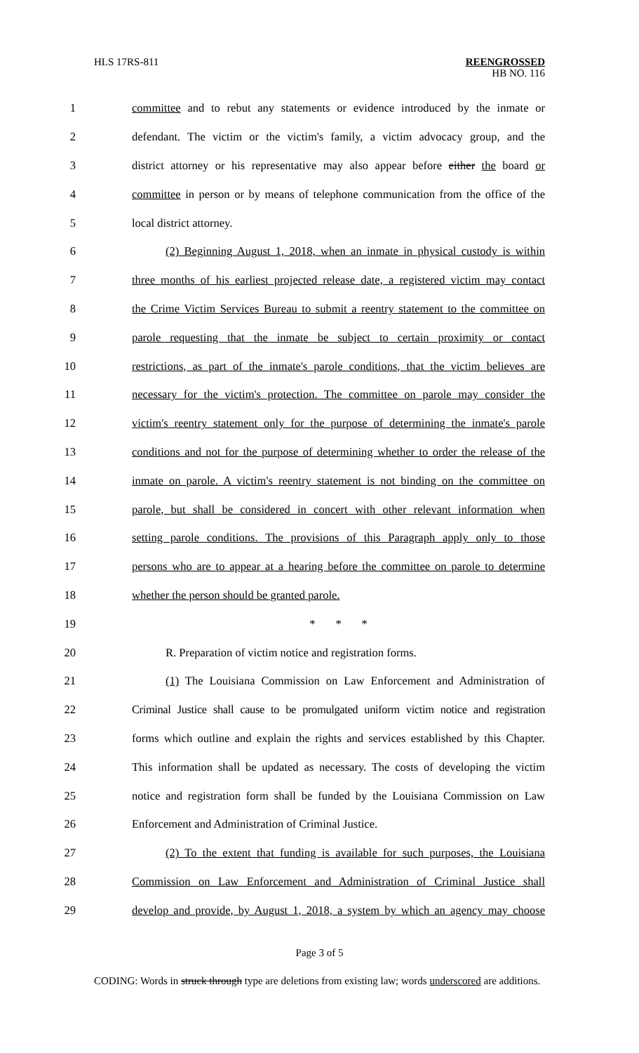HLS 17RS-811
REENGROSSED
HB NO. 116
1 committee and to rebut any statements or evidence introduced by the inmate or
2 defendant. The victim or the victim's family, a victim advocacy group, and the
3 district attorney or his representative may also appear before either the board or
4 committee in person or by means of telephone communication from the office of the
5 local district attorney.
6 (2) Beginning August 1, 2018, when an inmate in physical custody is within
7 three months of his earliest projected release date, a registered victim may contact
8 the Crime Victim Services Bureau to submit a reentry statement to the committee on
9 parole requesting that the inmate be subject to certain proximity or contact
10 restrictions, as part of the inmate's parole conditions, that the victim believes are
11 necessary for the victim's protection. The committee on parole may consider the
12 victim's reentry statement only for the purpose of determining the inmate's parole
13 conditions and not for the purpose of determining whether to order the release of the
14 inmate on parole. A victim's reentry statement is not binding on the committee on
15 parole, but shall be considered in concert with other relevant information when
16 setting parole conditions. The provisions of this Paragraph apply only to those
17 persons who are to appear at a hearing before the committee on parole to determine
18 whether the person should be granted parole.
19 * * *
20 R. Preparation of victim notice and registration forms.
21 (1) The Louisiana Commission on Law Enforcement and Administration of
22 Criminal Justice shall cause to be promulgated uniform victim notice and registration
23 forms which outline and explain the rights and services established by this Chapter.
24 This information shall be updated as necessary. The costs of developing the victim
25 notice and registration form shall be funded by the Louisiana Commission on Law
26 Enforcement and Administration of Criminal Justice.
27 (2) To the extent that funding is available for such purposes, the Louisiana
28 Commission on Law Enforcement and Administration of Criminal Justice shall
29 develop and provide, by August 1, 2018, a system by which an agency may choose
Page 3 of 5
CODING: Words in struck through type are deletions from existing law; words underscored are additions.